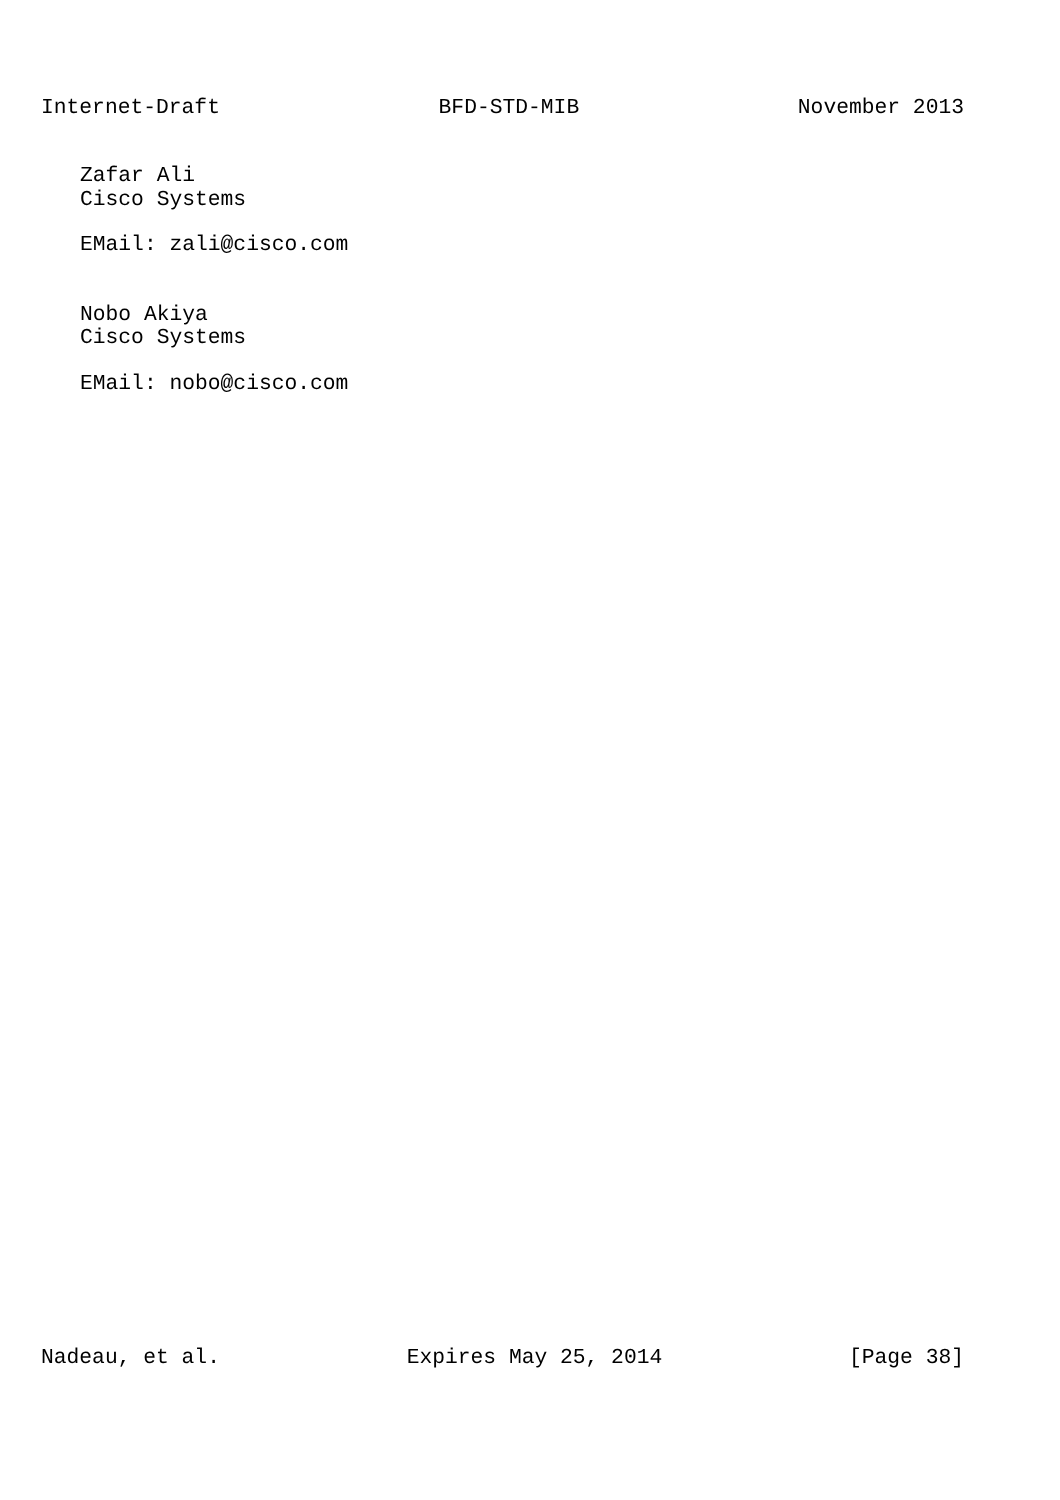Internet-Draft BFD-STD-MIB November 2013
Zafar Ali
Cisco Systems
EMail: zali@cisco.com
Nobo Akiya
Cisco Systems
EMail: nobo@cisco.com
Nadeau, et al. Expires May 25, 2014 [Page 38]